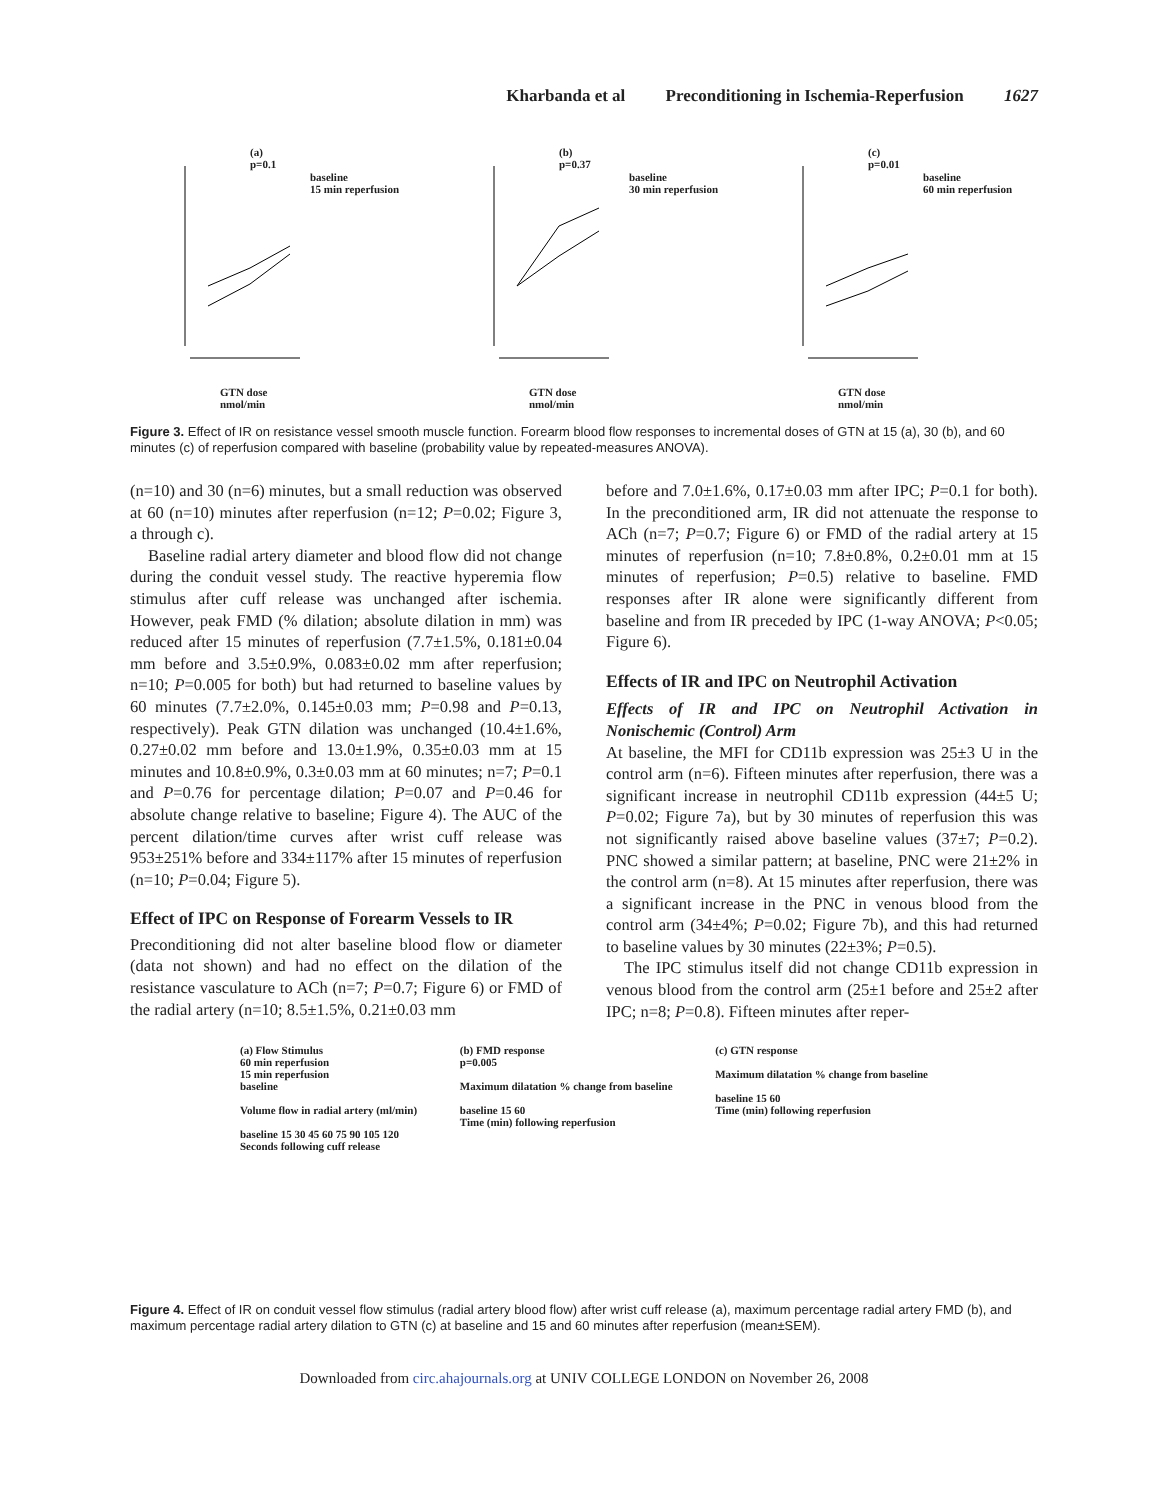Kharbanda et al Preconditioning in Ischemia-Reperfusion 1627
(a)
p=0.1
baseline
15 min reperfusion
GTN dose
nmol/min
(b)
p=0.37
baseline
30 min reperfusion
GTN dose
nmol/min
(c)
p=0.01
baseline
60 min reperfusion
GTN dose
nmol/min
Figure 3. Effect of IR on resistance vessel smooth muscle function. Forearm blood flow responses to incremental doses of GTN at 15 (a), 30 (b), and 60 minutes (c) of reperfusion compared with baseline (probability value by repeated-measures ANOVA).
(n=10) and 30 (n=6) minutes, but a small reduction was observed at 60 (n=10) minutes after reperfusion (n=12; P=0.02; Figure 3, a through c).
Baseline radial artery diameter and blood flow did not change during the conduit vessel study. The reactive hyperemia flow stimulus after cuff release was unchanged after ischemia. However, peak FMD (% dilation; absolute dilation in mm) was reduced after 15 minutes of reperfusion (7.7±1.5%, 0.181±0.04 mm before and 3.5±0.9%, 0.083±0.02 mm after reperfusion; n=10; P=0.005 for both) but had returned to baseline values by 60 minutes (7.7±2.0%, 0.145±0.03 mm; P=0.98 and P=0.13, respectively). Peak GTN dilation was unchanged (10.4±1.6%, 0.27±0.02 mm before and 13.0±1.9%, 0.35±0.03 mm at 15 minutes and 10.8±0.9%, 0.3±0.03 mm at 60 minutes; n=7; P=0.1 and P=0.76 for percentage dilation; P=0.07 and P=0.46 for absolute change relative to baseline; Figure 4). The AUC of the percent dilation/time curves after wrist cuff release was 953±251% before and 334±117% after 15 minutes of reperfusion (n=10; P=0.04; Figure 5).
Effect of IPC on Response of Forearm Vessels to IR
Preconditioning did not alter baseline blood flow or diameter (data not shown) and had no effect on the dilation of the resistance vasculature to ACh (n=7; P=0.7; Figure 6) or FMD of the radial artery (n=10; 8.5±1.5%, 0.21±0.03 mm
before and 7.0±1.6%, 0.17±0.03 mm after IPC; P=0.1 for both). In the preconditioned arm, IR did not attenuate the response to ACh (n=7; P=0.7; Figure 6) or FMD of the radial artery at 15 minutes of reperfusion (n=10; 7.8±0.8%, 0.2±0.01 mm at 15 minutes of reperfusion; P=0.5) relative to baseline. FMD responses after IR alone were significantly different from baseline and from IR preceded by IPC (1-way ANOVA; P<0.05; Figure 6).
Effects of IR and IPC on Neutrophil Activation
Effects of IR and IPC on Neutrophil Activation in Nonischemic (Control) Arm
At baseline, the MFI for CD11b expression was 25±3 U in the control arm (n=6). Fifteen minutes after reperfusion, there was a significant increase in neutrophil CD11b expression (44±5 U; P=0.02; Figure 7a), but by 30 minutes of reperfusion this was not significantly raised above baseline values (37±7; P=0.2). PNC showed a similar pattern; at baseline, PNC were 21±2% in the control arm (n=8). At 15 minutes after reperfusion, there was a significant increase in the PNC in venous blood from the control arm (34±4%; P=0.02; Figure 7b), and this had returned to baseline values by 30 minutes (22±3%; P=0.5).
The IPC stimulus itself did not change CD11b expression in venous blood from the control arm (25±1 before and 25±2 after IPC; n=8; P=0.8). Fifteen minutes after reper-
(a) Flow Stimulus
60 min reperfusion
15 min reperfusion
baseline
Volume flow in radial artery (ml/min)
baseline 15 30 45 60 75 90 105 120
Seconds following cuff release
(b) FMD response
p=0.005
Maximum dilatation % change from baseline
baseline 15 60
Time (min) following reperfusion
(c) GTN response
Maximum dilatation % change from baseline
baseline 15 60
Time (min) following reperfusion
Figure 4. Effect of IR on conduit vessel flow stimulus (radial artery blood flow) after wrist cuff release (a), maximum percentage radial artery FMD (b), and maximum percentage radial artery dilation to GTN (c) at baseline and 15 and 60 minutes after reperfusion (mean±SEM).
Downloaded from circ.ahajournals.org at UNIV COLLEGE LONDON on November 26, 2008